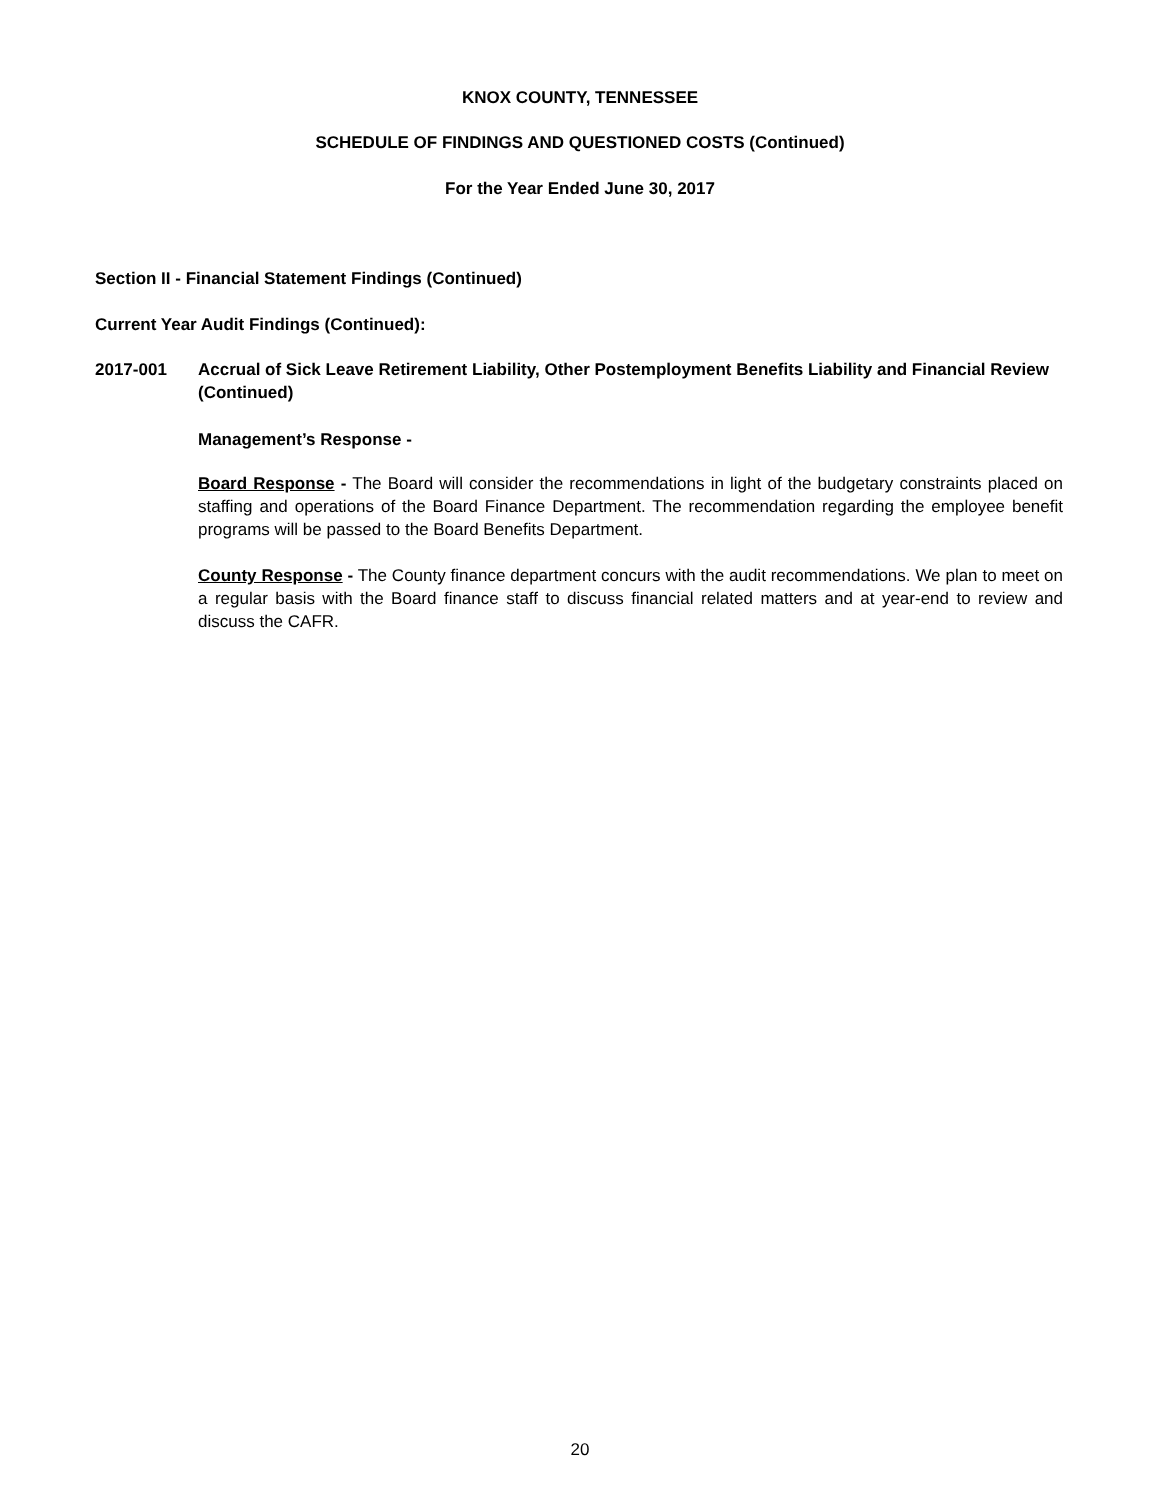KNOX COUNTY, TENNESSEE
SCHEDULE OF FINDINGS AND QUESTIONED COSTS (Continued)
For the Year Ended June 30, 2017
Section II - Financial Statement Findings (Continued)
Current Year Audit Findings (Continued):
2017-001
Accrual of Sick Leave Retirement Liability, Other Postemployment Benefits Liability and Financial Review (Continued)
Management’s Response -
Board Response - The Board will consider the recommendations in light of the budgetary constraints placed on staffing and operations of the Board Finance Department. The recommendation regarding the employee benefit programs will be passed to the Board Benefits Department.
County Response - The County finance department concurs with the audit recommendations. We plan to meet on a regular basis with the Board finance staff to discuss financial related matters and at year-end to review and discuss the CAFR.
20